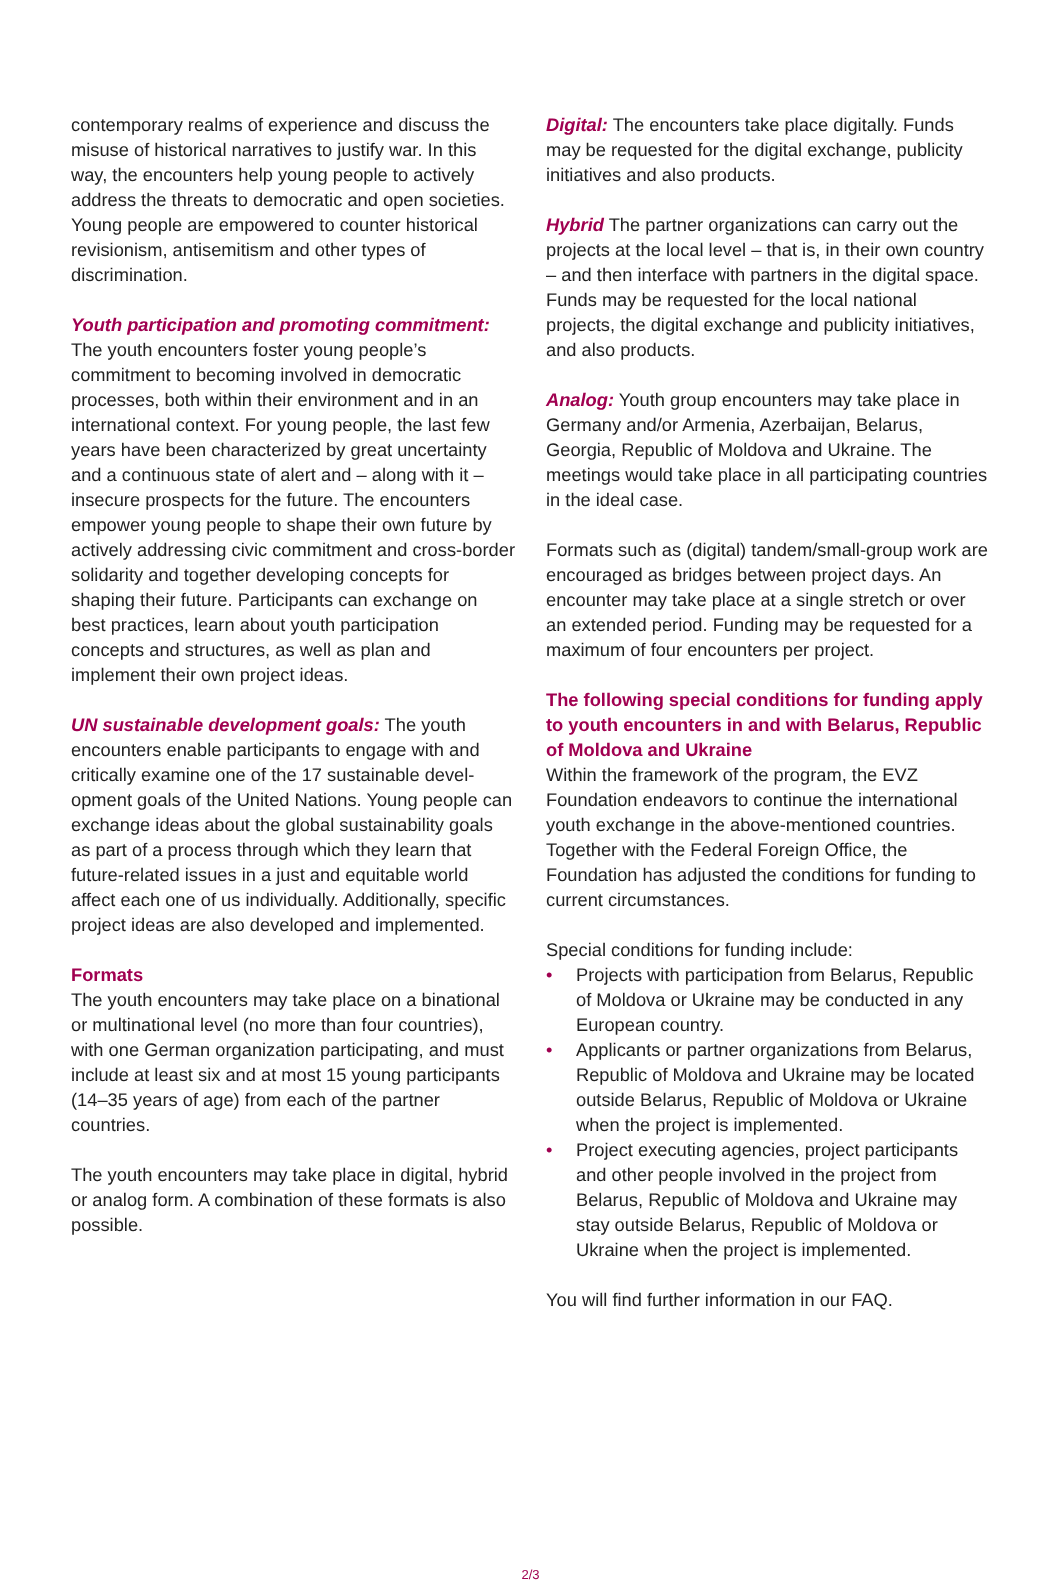contemporary realms of experience and discuss the misuse of historical narratives to justify war. In this way, the encounters help young people to actively address the threats to democratic and open societies. Young people are empowered to counter historical revisionism, antisemitism and other types of discrimination.
Youth participation and promoting commitment:
The youth encounters foster young people’s commitment to becoming involved in democratic processes, both within their environment and in an international context. For young people, the last few years have been characterized by great uncertainty and a continuous state of alert and – along with it – insecure prospects for the future. The encounters empower young people to shape their own future by actively addressing civic com­mitment and cross-border solidarity and together developing concepts for shaping their future. Participants can exchange on best practices, learn about youth participation concepts and structures, as well as plan and implement their own project ideas.
UN sustainable development goals: The youth encounters enable participants to engage with and critically examine one of the 17 sustainable devel­opment goals of the United Nations. Young people can exchange ideas about the global sustainability goals as part of a process through which they learn that future-related issues in a just and equi­table world affect each one of us individually. Additionally, specific project ideas are also devel­oped and implemented.
Formats
The youth encounters may take place on a bi­national or multinational level (no more than four countries), with one German organization participating, and must include at least six and at most 15 young participants (14–35 years of age) from each of the partner countries.
The youth encounters may take place in digital, hybrid or analog form. A combination of these formats is also possible.
Digital: The encounters take place digitally. Funds may be requested for the digital exchange, publicity initiatives and also products.
Hybrid The partner organizations can carry out the projects at the local level – that is, in their own country – and then interface with partners in the digital space. Funds may be requested for the local national projects, the digital exchange and publicity initiatives, and also products.
Analog: Youth group encounters may take place in Germany and/or Armenia, Azerbaijan, Belarus, Georgia, Republic of Moldova and Ukraine. The meetings would take place in all participating countries in the ideal case.
Formats such as (digital) tandem/small-group work are encouraged as bridges between project days. An encounter may take place at a single stretch or over an extended period. Funding may be requested for a maximum of four encounters per project.
The following special conditions for funding apply to youth encounters in and with Belarus, Republic of Moldova and Ukraine
Within the framework of the program, the EVZ Foundation endeavors to continue the international youth exchange in the above-mentioned countries. Together with the Federal Foreign Office, the Foundation has adjusted the conditions for fund­ing to current circumstances.
Special conditions for funding include:
• Projects with participation from Belarus, Republic of Moldova or Ukraine may be con­ducted in any European country.
• Applicants or partner organizations from Belarus, Republic of Moldova and Ukraine may be located outside Belarus, Republic of Moldova or Ukraine when the project is implemented.
• Project executing agencies, project participants and other people involved in the project from Belarus, Republic of Moldova and Ukraine may stay outside Belarus, Republic of Moldova or Ukraine when the project is implemented.
You will find further information in our FAQ.
2/3